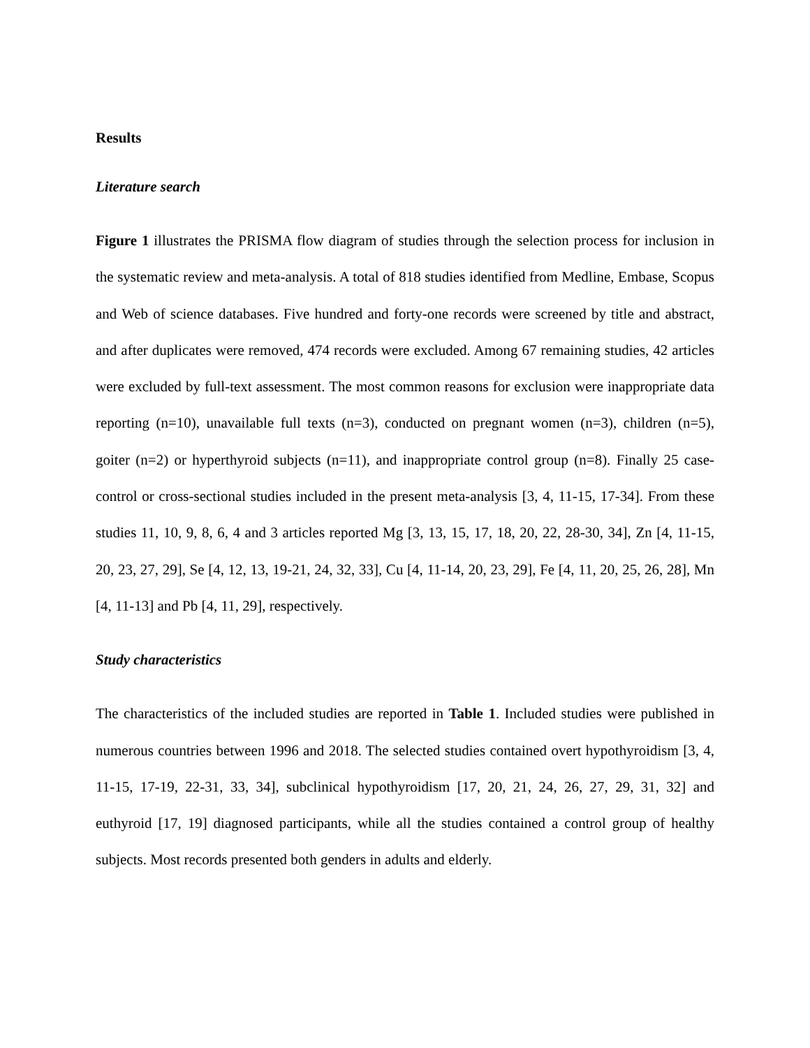Results
Literature search
Figure 1 illustrates the PRISMA flow diagram of studies through the selection process for inclusion in the systematic review and meta-analysis. A total of 818 studies identified from Medline, Embase, Scopus and Web of science databases. Five hundred and forty-one records were screened by title and abstract, and after duplicates were removed, 474 records were excluded. Among 67 remaining studies, 42 articles were excluded by full-text assessment. The most common reasons for exclusion were inappropriate data reporting (n=10), unavailable full texts (n=3), conducted on pregnant women (n=3), children (n=5), goiter (n=2) or hyperthyroid subjects (n=11), and inappropriate control group (n=8). Finally 25 case-control or cross-sectional studies included in the present meta-analysis [3, 4, 11-15, 17-34]. From these studies 11, 10, 9, 8, 6, 4 and 3 articles reported Mg [3, 13, 15, 17, 18, 20, 22, 28-30, 34], Zn [4, 11-15, 20, 23, 27, 29], Se [4, 12, 13, 19-21, 24, 32, 33], Cu [4, 11-14, 20, 23, 29], Fe [4, 11, 20, 25, 26, 28], Mn [4, 11-13] and Pb [4, 11, 29], respectively.
Study characteristics
The characteristics of the included studies are reported in Table 1. Included studies were published in numerous countries between 1996 and 2018. The selected studies contained overt hypothyroidism [3, 4, 11-15, 17-19, 22-31, 33, 34], subclinical hypothyroidism [17, 20, 21, 24, 26, 27, 29, 31, 32] and euthyroid [17, 19] diagnosed participants, while all the studies contained a control group of healthy subjects. Most records presented both genders in adults and elderly.